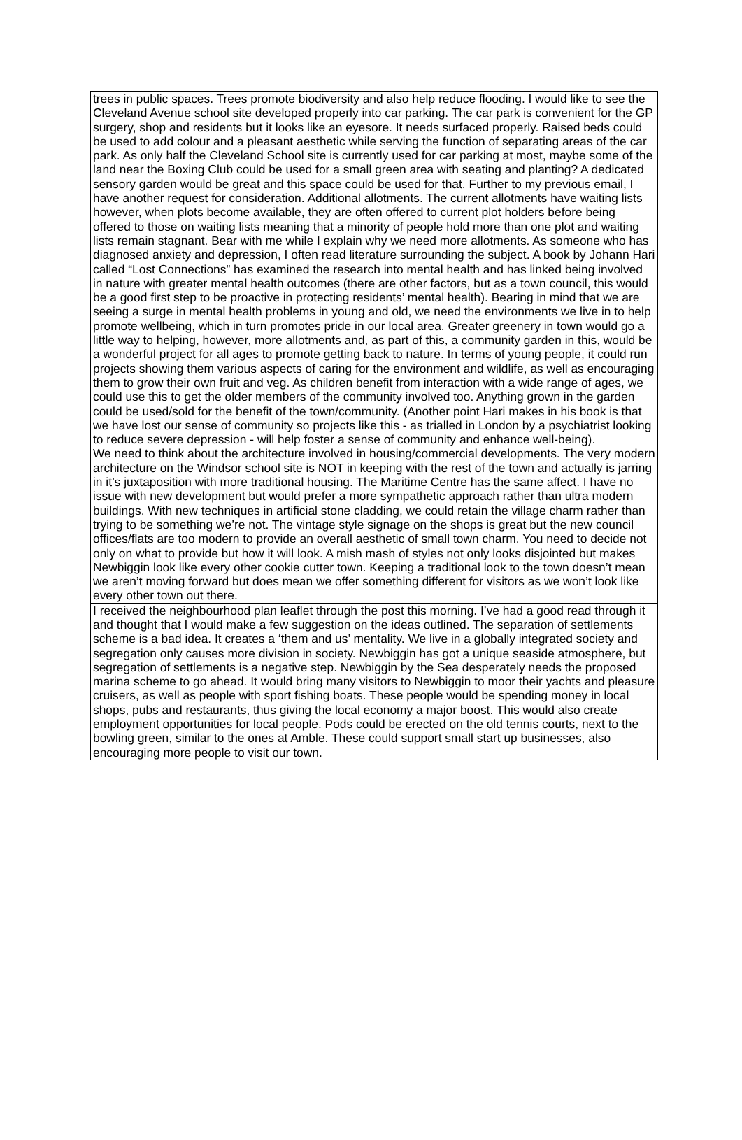| trees in public spaces. Trees promote biodiversity and also help reduce flooding. I would like to see the Cleveland Avenue school site developed properly into car parking. The car park is convenient for the GP surgery, shop and residents but it looks like an eyesore. It needs surfaced properly. Raised beds could be used to add colour and a pleasant aesthetic while serving the function of separating areas of the car park. As only half the Cleveland School site is currently used for car parking at most, maybe some of the land near the Boxing Club could be used for a small green area with seating and planting? A dedicated sensory garden would be great and this space could be used for that. Further to my previous email, I have another request for consideration. Additional allotments. The current allotments have waiting lists however, when plots become available, they are often offered to current plot holders before being offered to those on waiting lists meaning that a minority of people hold more than one plot and waiting lists remain stagnant. Bear with me while I explain why we need more allotments. As someone who has diagnosed anxiety and depression, I often read literature surrounding the subject. A book by Johann Hari called “Lost Connections” has examined the research into mental health and has linked being involved in nature with greater mental health outcomes (there are other factors, but as a town council, this would be a good first step to be proactive in protecting residents’ mental health). Bearing in mind that we are seeing a surge in mental health problems in young and old, we need the environments we live in to help promote wellbeing, which in turn promotes pride in our local area. Greater greenery in town would go a little way to helping, however, more allotments and, as part of this, a community garden in this, would be a wonderful project for all ages to promote getting back to nature. In terms of young people, it could run projects showing them various aspects of caring for the environment and wildlife, as well as encouraging them to grow their own fruit and veg. As children benefit from interaction with a wide range of ages, we could use this to get the older members of the community involved too. Anything grown in the garden could be used/sold for the benefit of the town/community. (Another point Hari makes in his book is that we have lost our sense of community so projects like this - as trialled in London by a psychiatrist looking to reduce severe depression - will help foster a sense of community and enhance well-being). We need to think about the architecture involved in housing/commercial developments. The very modern architecture on the Windsor school site is NOT in keeping with the rest of the town and actually is jarring in it’s juxtaposition with more traditional housing. The Maritime Centre has the same affect. I have no issue with new development but would prefer a more sympathetic approach rather than ultra modern buildings. With new techniques in artificial stone cladding, we could retain the village charm rather than trying to be something we’re not. The vintage style signage on the shops is great but the new council offices/flats are too modern to provide an overall aesthetic of small town charm. You need to decide not only on what to provide but how it will look. A mish mash of styles not only looks disjointed but makes Newbiggin look like every other cookie cutter town. Keeping a traditional look to the town doesn’t mean we aren’t moving forward but does mean we offer something different for visitors as we won’t look like every other town out there. |
| I received the neighbourhood plan leaflet through the post this morning. I’ve had a good read through it and thought that I would make a few suggestion on the ideas outlined. The separation of settlements scheme is a bad idea. It creates a ‘them and us’ mentality. We live in a globally integrated society and segregation only causes more division in society. Newbiggin has got a unique seaside atmosphere, but segregation of settlements is a negative step. Newbiggin by the Sea desperately needs the proposed marina scheme to go ahead. It would bring many visitors to Newbiggin to moor their yachts and pleasure cruisers, as well as people with sport fishing boats. These people would be spending money in local shops, pubs and restaurants, thus giving the local economy a major boost. This would also create employment opportunities for local people. Pods could be erected on the old tennis courts, next to the bowling green, similar to the ones at Amble. These could support small start up businesses, also encouraging more people to visit our town. |